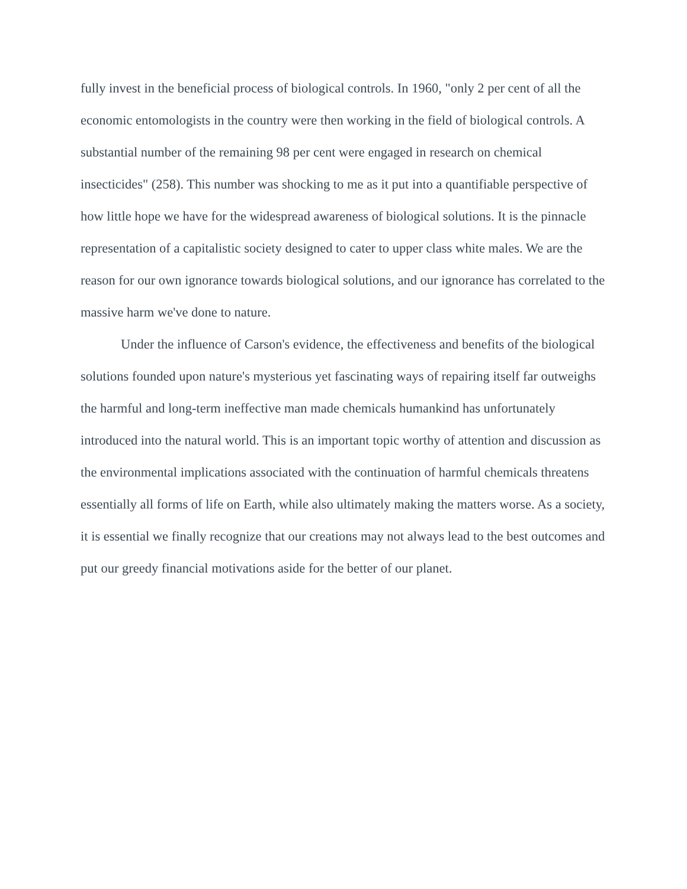fully invest in the beneficial process of biological controls. In 1960, "only 2 per cent of all the economic entomologists in the country were then working in the field of biological controls. A substantial number of the remaining 98 per cent were engaged in research on chemical insecticides" (258). This number was shocking to me as it put into a quantifiable perspective of how little hope we have for the widespread awareness of biological solutions. It is the pinnacle representation of a capitalistic society designed to cater to upper class white males. We are the reason for our own ignorance towards biological solutions, and our ignorance has correlated to the massive harm we've done to nature.
Under the influence of Carson's evidence, the effectiveness and benefits of the biological solutions founded upon nature's mysterious yet fascinating ways of repairing itself far outweighs the harmful and long-term ineffective man made chemicals humankind has unfortunately introduced into the natural world. This is an important topic worthy of attention and discussion as the environmental implications associated with the continuation of harmful chemicals threatens essentially all forms of life on Earth, while also ultimately making the matters worse. As a society, it is essential we finally recognize that our creations may not always lead to the best outcomes and put our greedy financial motivations aside for the better of our planet.